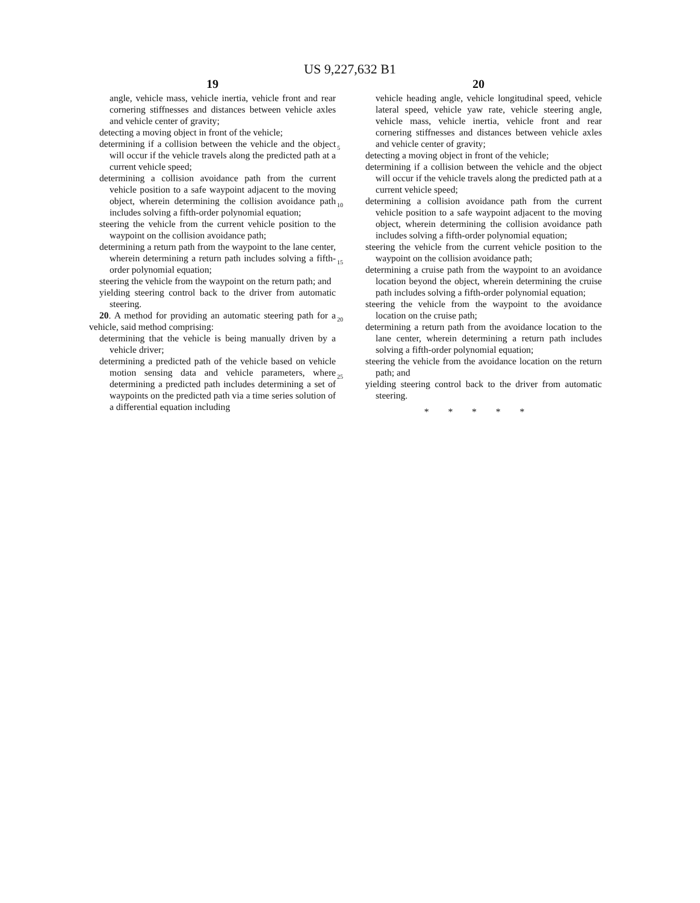US 9,227,632 B1
19
angle, vehicle mass, vehicle inertia, vehicle front and rear cornering stiffnesses and distances between vehicle axles and vehicle center of gravity;
detecting a moving object in front of the vehicle;
determining if a collision between the vehicle and the object will occur if the vehicle travels along the predicted path at a current vehicle speed;
determining a collision avoidance path from the current vehicle position to a safe waypoint adjacent to the moving object, wherein determining the collision avoidance path includes solving a fifth-order polynomial equation;
steering the vehicle from the current vehicle position to the waypoint on the collision avoidance path;
determining a return path from the waypoint to the lane center, wherein determining a return path includes solving a fifth-order polynomial equation;
steering the vehicle from the waypoint on the return path; and
yielding steering control back to the driver from automatic steering.
20. A method for providing an automatic steering path for a vehicle, said method comprising:
determining that the vehicle is being manually driven by a vehicle driver;
determining a predicted path of the vehicle based on vehicle motion sensing data and vehicle parameters, where determining a predicted path includes determining a set of waypoints on the predicted path via a time series solution of a differential equation including
5
10
15
20
25
20
vehicle heading angle, vehicle longitudinal speed, vehicle lateral speed, vehicle yaw rate, vehicle steering angle, vehicle mass, vehicle inertia, vehicle front and rear cornering stiffnesses and distances between vehicle axles and vehicle center of gravity;
detecting a moving object in front of the vehicle;
determining if a collision between the vehicle and the object will occur if the vehicle travels along the predicted path at a current vehicle speed;
determining a collision avoidance path from the current vehicle position to a safe waypoint adjacent to the moving object, wherein determining the collision avoidance path includes solving a fifth-order polynomial equation;
steering the vehicle from the current vehicle position to the waypoint on the collision avoidance path;
determining a cruise path from the waypoint to an avoidance location beyond the object, wherein determining the cruise path includes solving a fifth-order polynomial equation;
steering the vehicle from the waypoint to the avoidance location on the cruise path;
determining a return path from the avoidance location to the lane center, wherein determining a return path includes solving a fifth-order polynomial equation;
steering the vehicle from the avoidance location on the return path; and
yielding steering control back to the driver from automatic steering.
* * * * *